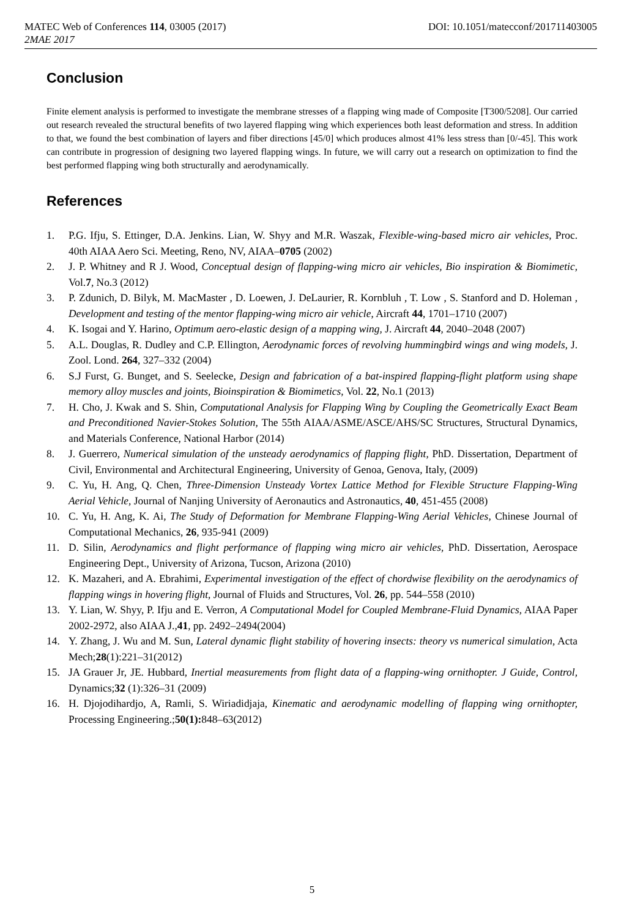MATEC Web of Conferences 114, 03005 (2017) DOI: 10.1051/matecconf/201711403005
2MAE 2017
Conclusion
Finite element analysis is performed to investigate the membrane stresses of a flapping wing made of Composite [T300/5208]. Our carried out research revealed the structural benefits of two layered flapping wing which experiences both least deformation and stress. In addition to that, we found the best combination of layers and fiber directions [45/0] which produces almost 41% less stress than [0/-45]. This work can contribute in progression of designing two layered flapping wings. In future, we will carry out a research on optimization to find the best performed flapping wing both structurally and aerodynamically.
References
1. P.G. Ifju, S. Ettinger, D.A. Jenkins. Lian, W. Shyy and M.R. Waszak, Flexible-wing-based micro air vehicles, Proc. 40th AIAA Aero Sci. Meeting, Reno, NV, AIAA–0705 (2002)
2. J. P. Whitney and R J. Wood, Conceptual design of flapping-wing micro air vehicles, Bio inspiration & Biomimetic, Vol.7, No.3 (2012)
3. P. Zdunich, D. Bilyk, M. MacMaster , D. Loewen, J. DeLaurier, R. Kornbluh , T. Low , S. Stanford and D. Holeman , Development and testing of the mentor flapping-wing micro air vehicle, Aircraft 44, 1701–1710 (2007)
4. K. Isogai and Y. Harino, Optimum aero-elastic design of a mapping wing, J. Aircraft 44, 2040–2048 (2007)
5. A.L. Douglas, R. Dudley and C.P. Ellington, Aerodynamic forces of revolving hummingbird wings and wing models, J. Zool. Lond. 264, 327–332 (2004)
6. S.J Furst, G. Bunget, and S. Seelecke, Design and fabrication of a bat-inspired flapping-flight platform using shape memory alloy muscles and joints, Bioinspiration & Biomimetics, Vol. 22, No.1 (2013)
7. H. Cho, J. Kwak and S. Shin, Computational Analysis for Flapping Wing by Coupling the Geometrically Exact Beam and Preconditioned Navier-Stokes Solution, The 55th AIAA/ASME/ASCE/AHS/SC Structures, Structural Dynamics, and Materials Conference, National Harbor (2014)
8. J. Guerrero, Numerical simulation of the unsteady aerodynamics of flapping flight, PhD. Dissertation, Department of Civil, Environmental and Architectural Engineering, University of Genoa, Genova, Italy, (2009)
9. C. Yu, H. Ang, Q. Chen, Three-Dimension Unsteady Vortex Lattice Method for Flexible Structure Flapping-Wing Aerial Vehicle, Journal of Nanjing University of Aeronautics and Astronautics, 40, 451-455 (2008)
10. C. Yu, H. Ang, K. Ai, The Study of Deformation for Membrane Flapping-Wing Aerial Vehicles, Chinese Journal of Computational Mechanics, 26, 935-941 (2009)
11. D. Silin, Aerodynamics and flight performance of flapping wing micro air vehicles, PhD. Dissertation, Aerospace Engineering Dept., University of Arizona, Tucson, Arizona (2010)
12. K. Mazaheri, and A. Ebrahimi, Experimental investigation of the effect of chordwise flexibility on the aerodynamics of flapping wings in hovering flight, Journal of Fluids and Structures, Vol. 26, pp. 544–558 (2010)
13. Y. Lian, W. Shyy, P. Ifju and E. Verron, A Computational Model for Coupled Membrane-Fluid Dynamics, AIAA Paper 2002-2972, also AIAA J.,41, pp. 2492–2494(2004)
14. Y. Zhang, J. Wu and M. Sun, Lateral dynamic flight stability of hovering insects: theory vs numerical simulation, Acta Mech;28(1):221–31(2012)
15. JA Grauer Jr, JE. Hubbard, Inertial measurements from flight data of a flapping-wing ornithopter. J Guide, Control, Dynamics;32 (1):326–31 (2009)
16. H. Djojodihardjo, A, Ramli, S. Wiriadidjaja, Kinematic and aerodynamic modelling of flapping wing ornithopter, Processing Engineering.;50(1): 848–63(2012)
5